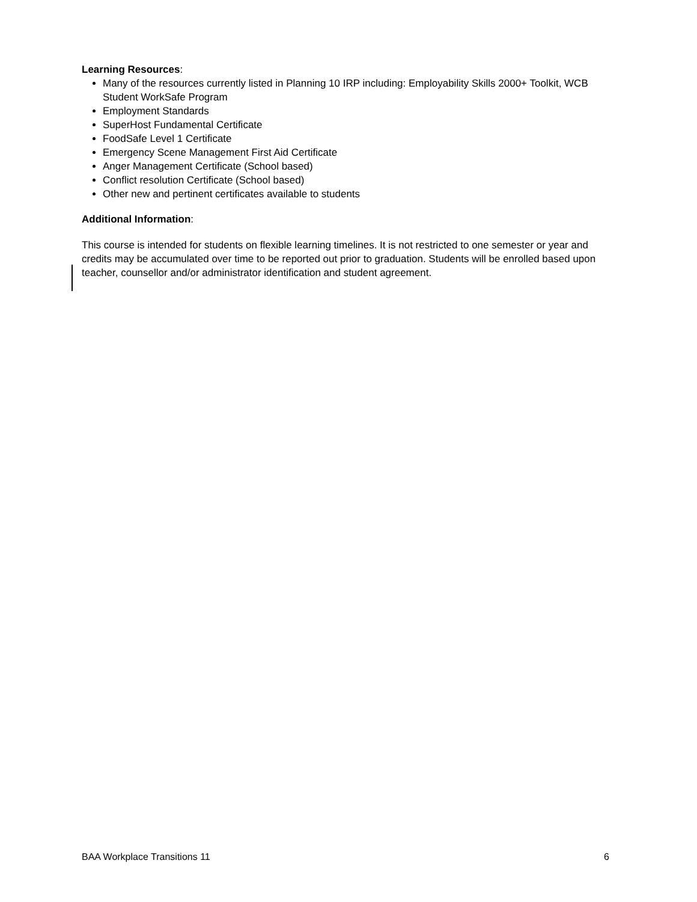Learning Resources:
Many of the resources currently listed in Planning 10 IRP including: Employability Skills 2000+ Toolkit, WCB Student WorkSafe Program
Employment Standards
SuperHost Fundamental Certificate
FoodSafe Level 1 Certificate
Emergency Scene Management First Aid Certificate
Anger Management Certificate (School based)
Conflict resolution Certificate (School based)
Other new and pertinent certificates available to students
Additional Information:
This course is intended for students on flexible learning timelines. It is not restricted to one semester or year and credits may be accumulated over time to be reported out prior to graduation. Students will be enrolled based upon teacher, counsellor and/or administrator identification and student agreement.
BAA Workplace Transitions 11 6